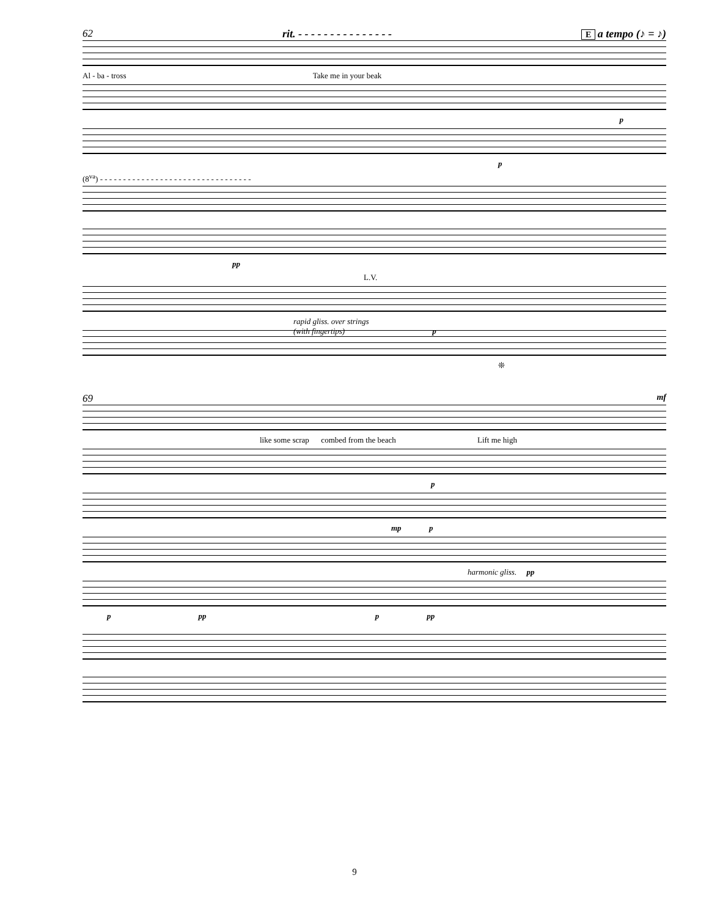62 rit. - - - - - - - - - - - - - - - E a tempo (♪ = ♪)
Al - ba - tross Take me in your beak
p
p
(8<sup>va</sup>) - - - - - - - - - - - - - - - - - - - - - - - - - - - - - - - - -
pp
L.V.
rapid gliss. over strings
(with fingertips) p
❊
69 mf
like some scrap combed from the beach Lift me high
p
mp p
harmonic gliss. pp
p pp p pp
9